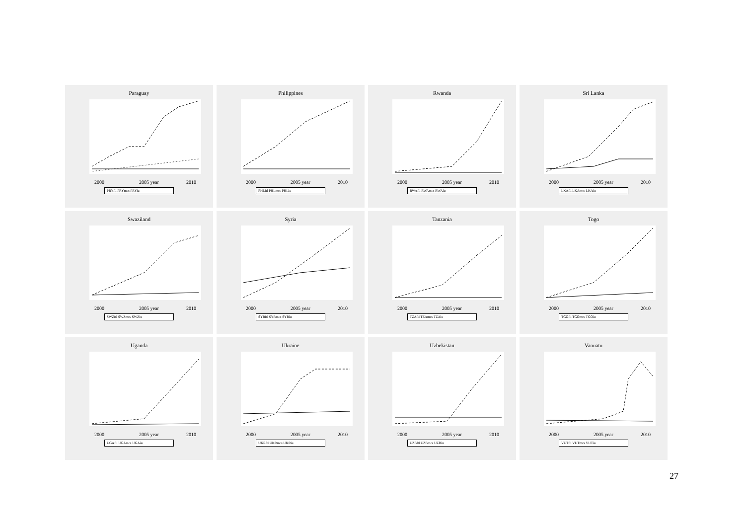Paraguay
2000
2005 year
2010
PRYftl PRYmcs PRYiu
Philippines
2000
2005 year
2010
PHLftl PHLmcs PHLiu
Rwanda
2000
2005 year
2010
RWAftl RWAmcs RWAiu
Sri Lanka
2000
2005 year
2010
LKAftl LKAmcs LKAiu
Swaziland
2000
2005 year
2010
SWZftl SWZmcs SWZiu
Syria
2000
2005 year
2010
SYRftl SYRmcs SYRiu
Tanzania
2000
2005 year
2010
TZAftl TZAmcs TZAiu
Togo
2000
2005 year
2010
TGOftl TGOmcs TGOiu
Uganda
2000
2005 year
2010
UGAftl UGAmcs UGAiu
Ukraine
2000
2005 year
2010
UKRftl UKRmcs UKRiu
Uzbekistan
2000
2005 year
2010
UZBftl UZBmcs UZBiu
Vanuatu
2000
2005 year
2010
VUTftl VUTmcs VUTiu
27